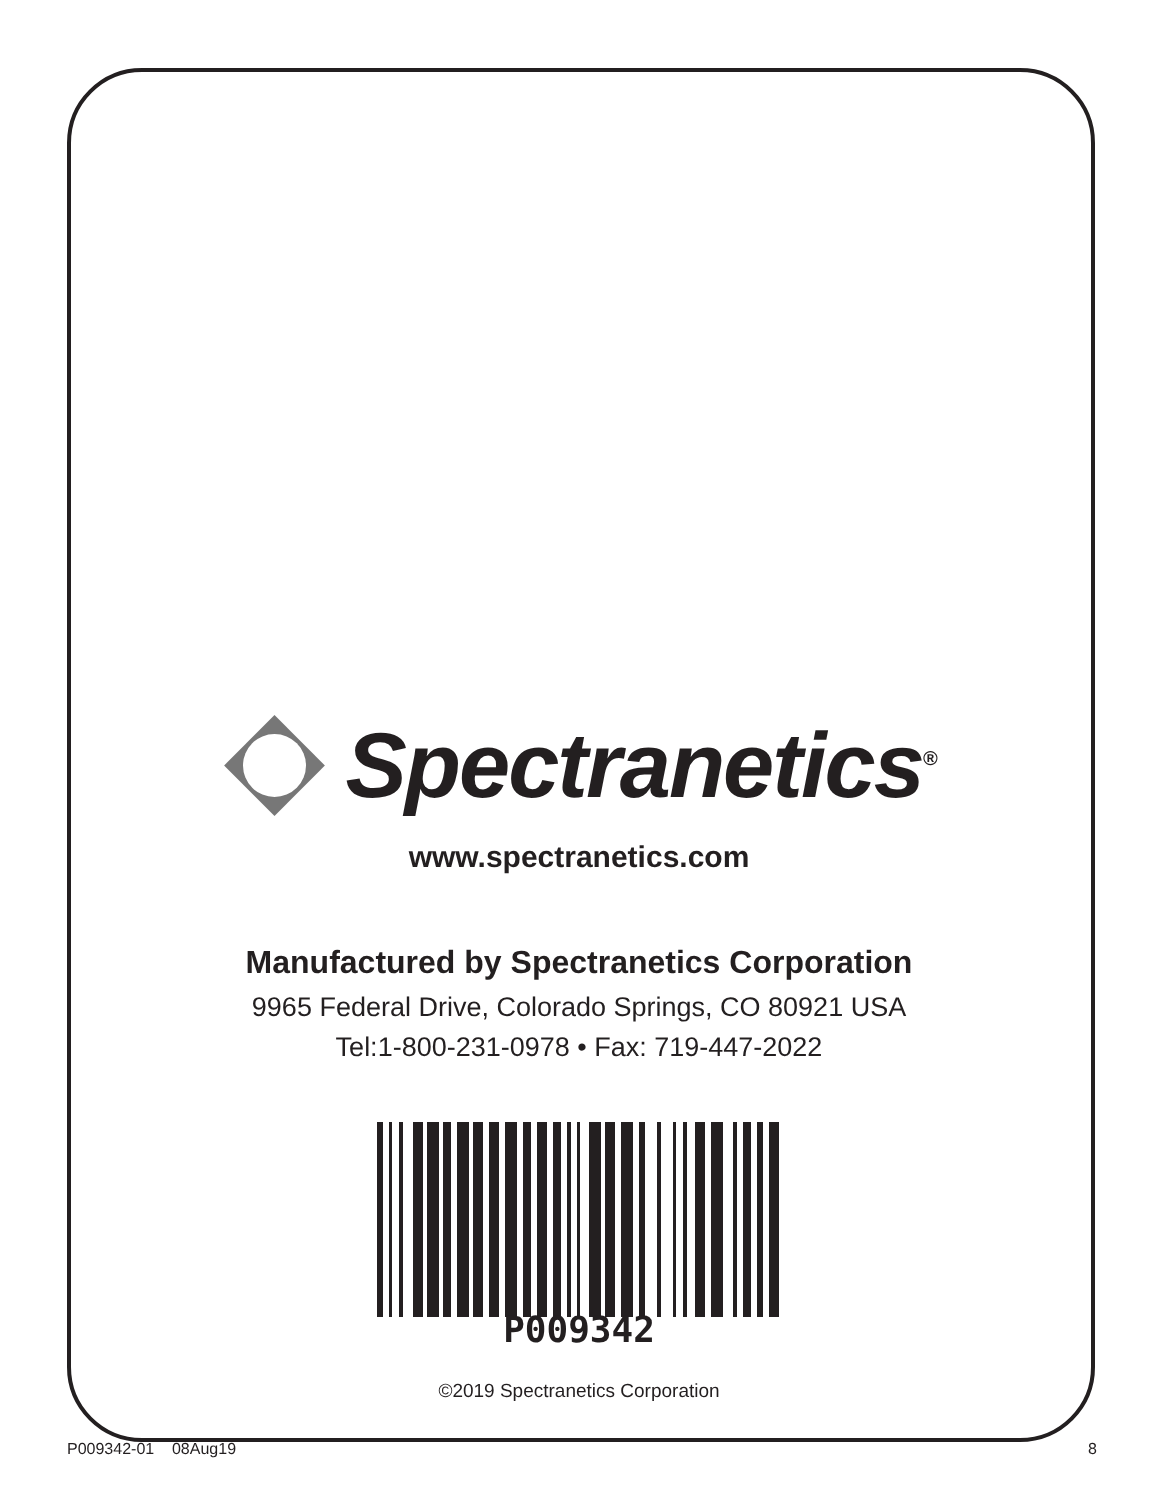Spectranetics<sup>®</sup>
www.spectranetics.com
Manufactured by Spectranetics Corporation
9965 Federal Drive, Colorado Springs, CO 80921 USA
Tel:1-800-231-0978 • Fax: 719-447-2022
P009342
©2019 Spectranetics Corporation
P009342-01 08Aug19 8